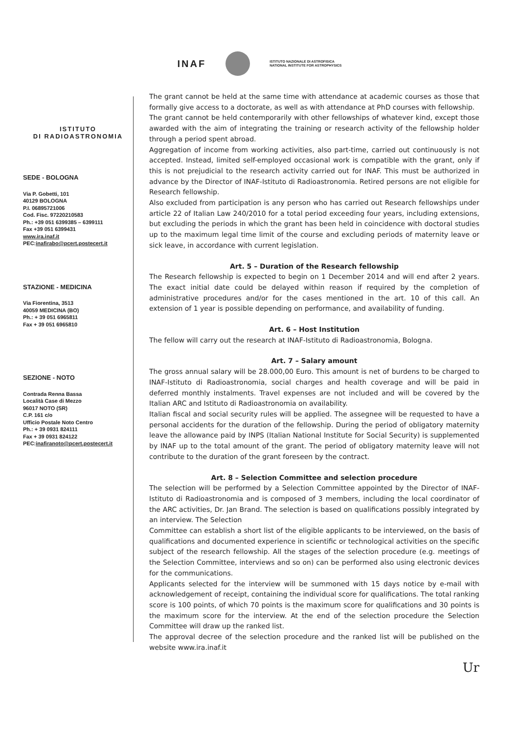INAF
ISTITUTO NAZIONALE DI ASTROFISICA
NATIONAL INSTITUTE FOR ASTROPHYSICS
ISTITUTO
DI RADIOASTRONOMIA
SEDE - BOLOGNA
Via P. Gobetti, 101
40129 BOLOGNA
P.I. 06895721006
Cod. Fisc. 97220210583
Ph.: +39 051 6399385 – 6399111
Fax +39 051 6399431
www.ira.inaf.it
PEC:inafirabo@pcert.postecert.it
STAZIONE - MEDICINA
Via Fiorentina, 3513
40059 MEDICINA (BO)
Ph.: + 39 051 6965811
Fax + 39 051 6965810
SEZIONE - NOTO
Contrada Renna Bassa
Località Case di Mezzo
96017 NOTO (SR)
C.P. 161 c/o
Ufficio Postale Noto Centro
Ph.: + 39 0931 824111
Fax + 39 0931 824122
PEC:inafiranoto@pcert.postecert.it
The grant cannot be held at the same time with attendance at academic courses as those that formally give access to a doctorate, as well as with attendance at PhD courses with fellowship.
The grant cannot be held contemporarily with other fellowships of whatever kind, except those awarded with the aim of integrating the training or research activity of the fellowship holder through a period spent abroad.
Aggregation of income from working activities, also part-time, carried out continuously is not accepted. Instead, limited self-employed occasional work is compatible with the grant, only if this is not prejudicial to the research activity carried out for INAF. This must be authorized in advance by the Director of INAF-Istituto di Radioastronomia. Retired persons are not eligible for Research fellowship.
Also excluded from participation is any person who has carried out Research fellowships under article 22 of Italian Law 240/2010 for a total period exceeding four years, including extensions, but excluding the periods in which the grant has been held in coincidence with doctoral studies up to the maximum legal time limit of the course and excluding periods of maternity leave or sick leave, in accordance with current legislation.
Art. 5 – Duration of the Research fellowship
The Research fellowship is expected to begin on 1 December 2014 and will end after 2 years. The exact initial date could be delayed within reason if required by the completion of administrative procedures and/or for the cases mentioned in the art. 10 of this call. An extension of 1 year is possible depending on performance, and availability of funding.
Art. 6 – Host Institution
The fellow will carry out the research at INAF-Istituto di Radioastronomia, Bologna.
Art. 7 – Salary amount
The gross annual salary will be 28.000,00 Euro. This amount is net of burdens to be charged to INAF-Istituto di Radioastronomia, social charges and health coverage and will be paid in deferred monthly instalments. Travel expenses are not included and will be covered by the Italian ARC and Istituto di Radioastronomia on availability.
Italian fiscal and social security rules will be applied. The assegnee will be requested to have a personal accidents for the duration of the fellowship. During the period of obligatory maternity leave the allowance paid by INPS (Italian National Institute for Social Security) is supplemented by INAF up to the total amount of the grant. The period of obligatory maternity leave will not contribute to the duration of the grant foreseen by the contract.
Art. 8 – Selection Committee and selection procedure
The selection will be performed by a Selection Committee appointed by the Director of INAF-Istituto di Radioastronomia and is composed of 3 members, including the local coordinator of the ARC activities, Dr. Jan Brand. The selection is based on qualifications possibly integrated by an interview. The Selection
Committee can establish a short list of the eligible applicants to be interviewed, on the basis of qualifications and documented experience in scientific or technological activities on the specific subject of the research fellowship. All the stages of the selection procedure (e.g. meetings of the Selection Committee, interviews and so on) can be performed also using electronic devices for the communications.
Applicants selected for the interview will be summoned with 15 days notice by e-mail with acknowledgement of receipt, containing the individual score for qualifications. The total ranking score is 100 points, of which 70 points is the maximum score for qualifications and 30 points is the maximum score for the interview. At the end of the selection procedure the Selection Committee will draw up the ranked list.
The approval decree of the selection procedure and the ranked list will be published on the website www.ira.inaf.it
Ur